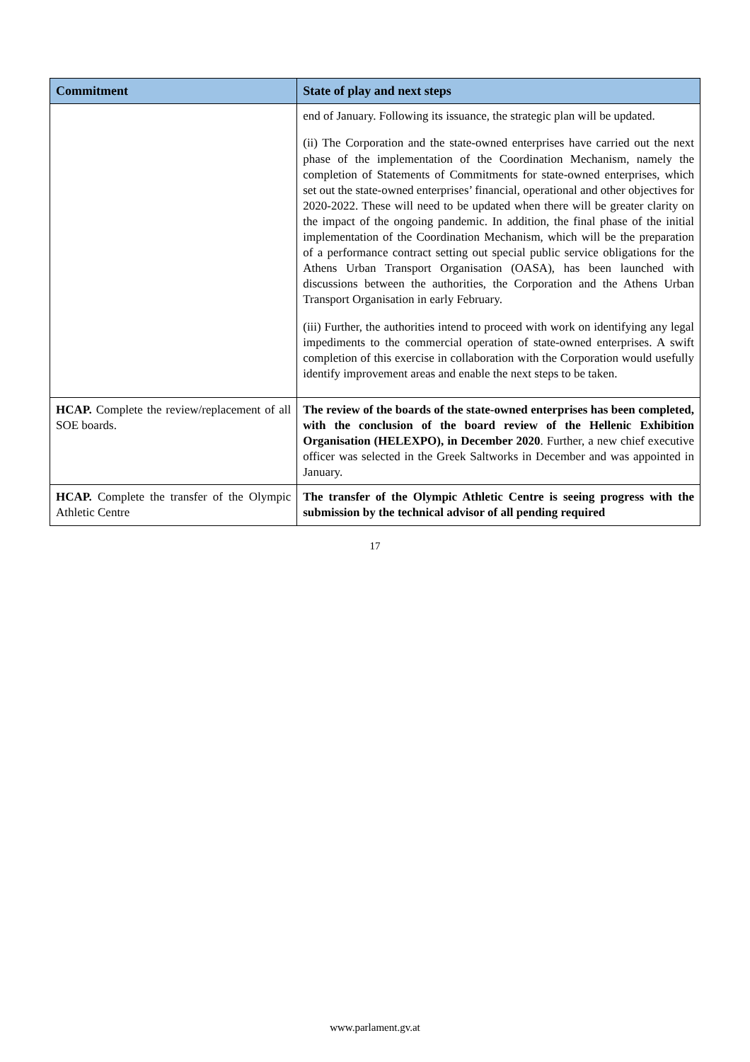| Commitment | State of play and next steps |
| --- | --- |
| | end of January. Following its issuance, the strategic plan will be updated. (ii) The Corporation and the state-owned enterprises have carried out the next phase of the implementation of the Coordination Mechanism, namely the completion of Statements of Commitments for state-owned enterprises, which set out the state-owned enterprises’ financial, operational and other objectives for 2020-2022. These will need to be updated when there will be greater clarity on the impact of the ongoing pandemic. In addition, the final phase of the initial implementation of the Coordination Mechanism, which will be the preparation of a performance contract setting out special public service obligations for the Athens Urban Transport Organisation (OASA), has been launched with discussions between the authorities, the Corporation and the Athens Urban Transport Organisation in early February. (iii) Further, the authorities intend to proceed with work on identifying any legal impediments to the commercial operation of state-owned enterprises. A swift completion of this exercise in collaboration with the Corporation would usefully identify improvement areas and enable the next steps to be taken. |
| HCAP. Complete the review/replacement of all SOE boards. | The review of the boards of the state-owned enterprises has been completed, with the conclusion of the board review of the Hellenic Exhibition Organisation (HELEXPO), in December 2020 . Further, a new chief executive officer was selected in the Greek Saltworks in December and was appointed in January. |
| HCAP. Complete the transfer of the Olympic Athletic Centre | The transfer of the Olympic Athletic Centre is seeing progress with the submission by the technical advisor of all pending required |
17
www.parlament.gv.at